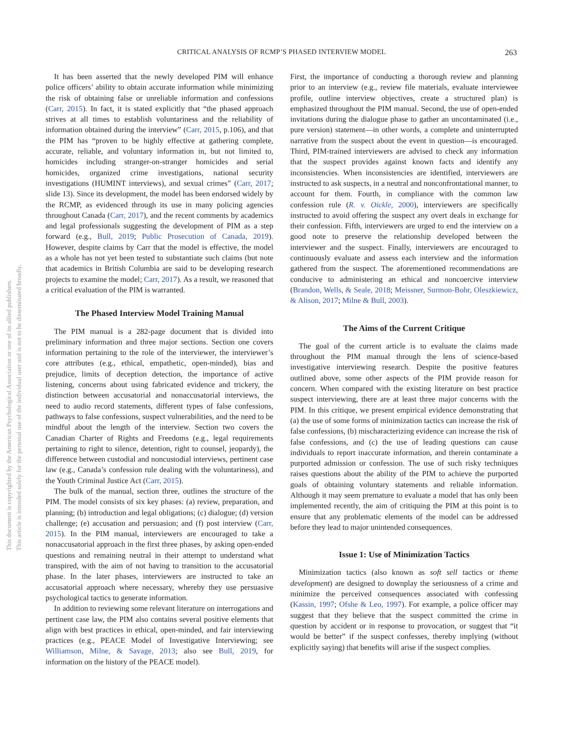CRITICAL ANALYSIS OF RCMP’S PHASED INTERVIEW MODEL
263
This document is copyrighted by the American Psychological Association or one of its allied publishers.
This article is intended solely for the personal use of the individual user and is not to be disseminated broadly.
It has been asserted that the newly developed PIM will enhance police officers’ ability to obtain accurate information while minimizing the risk of obtaining false or unreliable information and confessions (Carr, 2015). In fact, it is stated explicitly that “the phased approach strives at all times to establish voluntariness and the reliability of information obtained during the interview” (Carr, 2015, p.106), and that the PIM has “proven to be highly effective at gathering complete, accurate, reliable, and voluntary information in, but not limited to, homicides including stranger-on-stranger homicides and serial homicides, organized crime investigations, national security investigations (HUMINT interviews), and sexual crimes” (Carr, 2017; slide 13). Since its development, the model has been endorsed widely by the RCMP, as evidenced through its use in many policing agencies throughout Canada (Carr, 2017), and the recent comments by academics and legal professionals suggesting the development of PIM as a step forward (e.g., Bull, 2019; Public Prosecution of Canada, 2019). However, despite claims by Carr that the model is effective, the model as a whole has not yet been tested to substantiate such claims (but note that academics in British Columbia are said to be developing research projects to examine the model; Carr, 2017). As a result, we reasoned that a critical evaluation of the PIM is warranted.
The Phased Interview Model Training Manual
The PIM manual is a 282-page document that is divided into preliminary information and three major sections. Section one covers information pertaining to the role of the interviewer, the interviewer’s core attributes (e.g., ethical, empathetic, open-minded), bias and prejudice, limits of deception detection, the importance of active listening, concerns about using fabricated evidence and trickery, the distinction between accusatorial and nonaccusatorial interviews, the need to audio record statements, different types of false confessions, pathways to false confessions, suspect vulnerabilities, and the need to be mindful about the length of the interview. Section two covers the Canadian Charter of Rights and Freedoms (e.g., legal requirements pertaining to right to silence, detention, right to counsel, jeopardy), the difference between custodial and noncustodial interviews, pertinent case law (e.g., Canada’s confession rule dealing with the voluntariness), and the Youth Criminal Justice Act (Carr, 2015).
The bulk of the manual, section three, outlines the structure of the PIM. The model consists of six key phases: (a) review, preparation, and planning; (b) introduction and legal obligations; (c) dialogue; (d) version challenge; (e) accusation and persuasion; and (f) post interview (Carr, 2015). In the PIM manual, interviewers are encouraged to take a nonaccusatorial approach in the first three phases, by asking open-ended questions and remaining neutral in their attempt to understand what transpired, with the aim of not having to transition to the accusatorial phase. In the later phases, interviewers are instructed to take an accusatorial approach where necessary, whereby they use persuasive psychological tactics to generate information.
In addition to reviewing some relevant literature on interrogations and pertinent case law, the PIM also contains several positive elements that align with best practices in ethical, open-minded, and fair interviewing practices (e.g., PEACE Model of Investigative Interviewing; see Williamson, Milne, & Savage, 2013; also see Bull, 2019, for information on the history of the PEACE model).
First, the importance of conducting a thorough review and planning prior to an interview (e.g., review file materials, evaluate interviewee profile, outline interview objectives, create a structured plan) is emphasized throughout the PIM manual. Second, the use of open-ended invitations during the dialogue phase to gather an uncontaminated (i.e., pure version) statement—in other words, a complete and uninterrupted narrative from the suspect about the event in question—is encouraged. Third, PIM-trained interviewers are advised to check any information that the suspect provides against known facts and identify any inconsistencies. When inconsistencies are identified, interviewers are instructed to ask suspects, in a neutral and nonconfrontational manner, to account for them. Fourth, in compliance with the common law confession rule (R. v. Oickle, 2000), interviewers are specifically instructed to avoid offering the suspect any overt deals in exchange for their confession. Fifth, interviewers are urged to end the interview on a good note to preserve the relationship developed between the interviewer and the suspect. Finally, interviewers are encouraged to continuously evaluate and assess each interview and the information gathered from the suspect. The aforementioned recommendations are conducive to administering an ethical and noncoercive interview (Brandon, Wells, & Seale, 2018; Meissner, Surmon-Bohr, Oleszkiewicz, & Alison, 2017; Milne & Bull, 2003).
The Aims of the Current Critique
The goal of the current article is to evaluate the claims made throughout the PIM manual through the lens of science-based investigative interviewing research. Despite the positive features outlined above, some other aspects of the PIM provide reason for concern. When compared with the existing literature on best practice suspect interviewing, there are at least three major concerns with the PIM. In this critique, we present empirical evidence demonstrating that (a) the use of some forms of minimization tactics can increase the risk of false confessions, (b) mischaracterizing evidence can increase the risk of false confessions, and (c) the use of leading questions can cause individuals to report inaccurate information, and therein contaminate a purported admission or confession. The use of such risky techniques raises questions about the ability of the PIM to achieve the purported goals of obtaining voluntary statements and reliable information. Although it may seem premature to evaluate a model that has only been implemented recently, the aim of critiquing the PIM at this point is to ensure that any problematic elements of the model can be addressed before they lead to major unintended consequences.
Issue 1: Use of Minimization Tactics
Minimization tactics (also known as soft sell tactics or theme development) are designed to downplay the seriousness of a crime and minimize the perceived consequences associated with confessing (Kassin, 1997; Ofshe & Leo, 1997). For example, a police officer may suggest that they believe that the suspect committed the crime in question by accident or in response to provocation, or suggest that “it would be better” if the suspect confesses, thereby implying (without explicitly saying) that benefits will arise if the suspect complies.